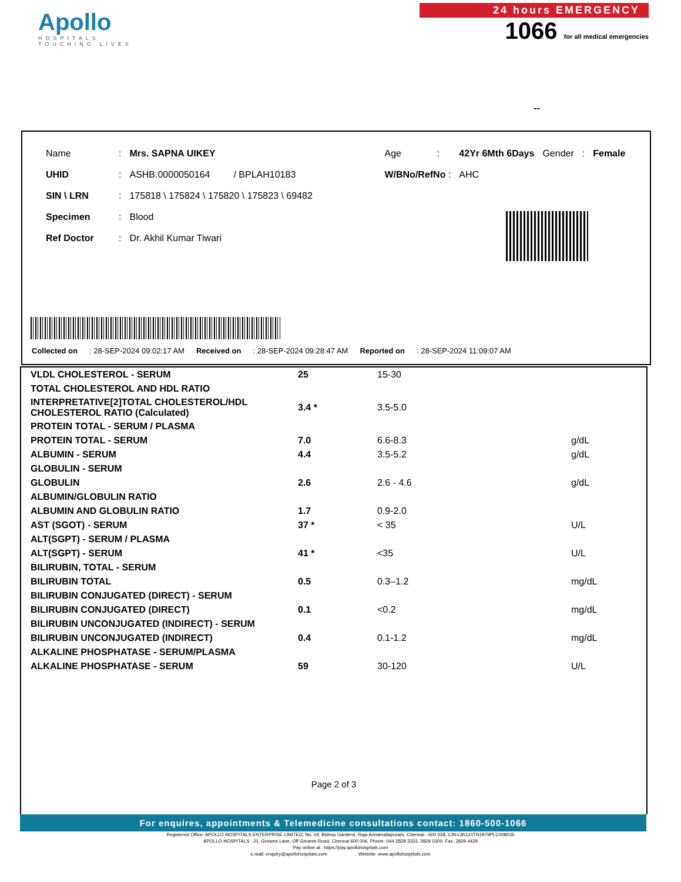Apollo
HOSPITALS
TOUCHING LIVES
24 hours EMERGENCY
1066 for all medical emergencies
--
| Name | : | Mrs. SAPNA UIKEY | Age | : | 42Yr 6Mth 6Days | Gender | : | Female |
| UHID | : | ASHB.0000050164 / BPLAH10183 | W/BNo/RefNo : | | AHC | | | |
| SIN \ LRN | : | 175818 \ 175824 \ 175820 \ 175823 \ 69482 | | | | | | |
| Specimen | : | Blood | | | | | | |
| Ref Doctor | : | Dr. Akhil Kumar Tiwari | | | | | | |
Collected on : 28-SEP-2024 09:02:17 AM Received on : 28-SEP-2024 09:28:47 AM Reported on : 28-SEP-2024 11:09:07 AM
| VLDL CHOLESTEROL - SERUM | 25 | 15-30 | |
| TOTAL CHOLESTEROL AND HDL RATIO | | | |
| INTERPRETATIVE[2]TOTAL CHOLESTEROL/HDL CHOLESTEROL RATIO (Calculated) | 3.4 * | 3.5-5.0 | |
| PROTEIN TOTAL - SERUM / PLASMA | | | |
| PROTEIN TOTAL - SERUM | 7.0 | 6.6-8.3 | g/dL |
| ALBUMIN - SERUM | 4.4 | 3.5-5.2 | g/dL |
| GLOBULIN - SERUM | | | |
| GLOBULIN | 2.6 | 2.6 - 4.6 | g/dL |
| ALBUMIN/GLOBULIN RATIO | | | |
| ALBUMIN AND GLOBULIN RATIO | 1.7 | 0.9-2.0 | |
| AST (SGOT) - SERUM | 37 * | < 35 | U/L |
| ALT(SGPT) - SERUM / PLASMA | | | |
| ALT(SGPT) - SERUM | 41 * | <35 | U/L |
| BILIRUBIN, TOTAL - SERUM | | | |
| BILIRUBIN TOTAL | 0.5 | 0.3–1.2 | mg/dL |
| BILIRUBIN CONJUGATED (DIRECT) - SERUM | | | |
| BILIRUBIN CONJUGATED (DIRECT) | 0.1 | <0.2 | mg/dL |
| BILIRUBIN UNCONJUGATED (INDIRECT) - SERUM | | | |
| BILIRUBIN UNCONJUGATED (INDIRECT) | 0.4 | 0.1-1.2 | mg/dL |
| ALKALINE PHOSPHATASE - SERUM/PLASMA | | | |
| ALKALINE PHOSPHATASE - SERUM | 59 | 30-120 | U/L |
Page 2 of 3
For enquires, appointments & Telemedicine consultations contact: 1860-500-1066
Registered Office: APOLLO HOSPITALS ENTERPRISE LIMITED, No. 19, Bishop Gardens, Raja Annamalaipuram, Chennai - 600 028, CIN-L85110TN1979PLC008035
APOLLO HOSPITALS : 21, Greams Lane, Off Greams Road, Chennai 600 006. Phone: 044 2829 3333, 2829 0200. Fax: 2829 4429
Pay online at : https://pay.apollohospitals.com
e.mail: enquiry@apollohospitals.com Website: www.apollohospitals.com